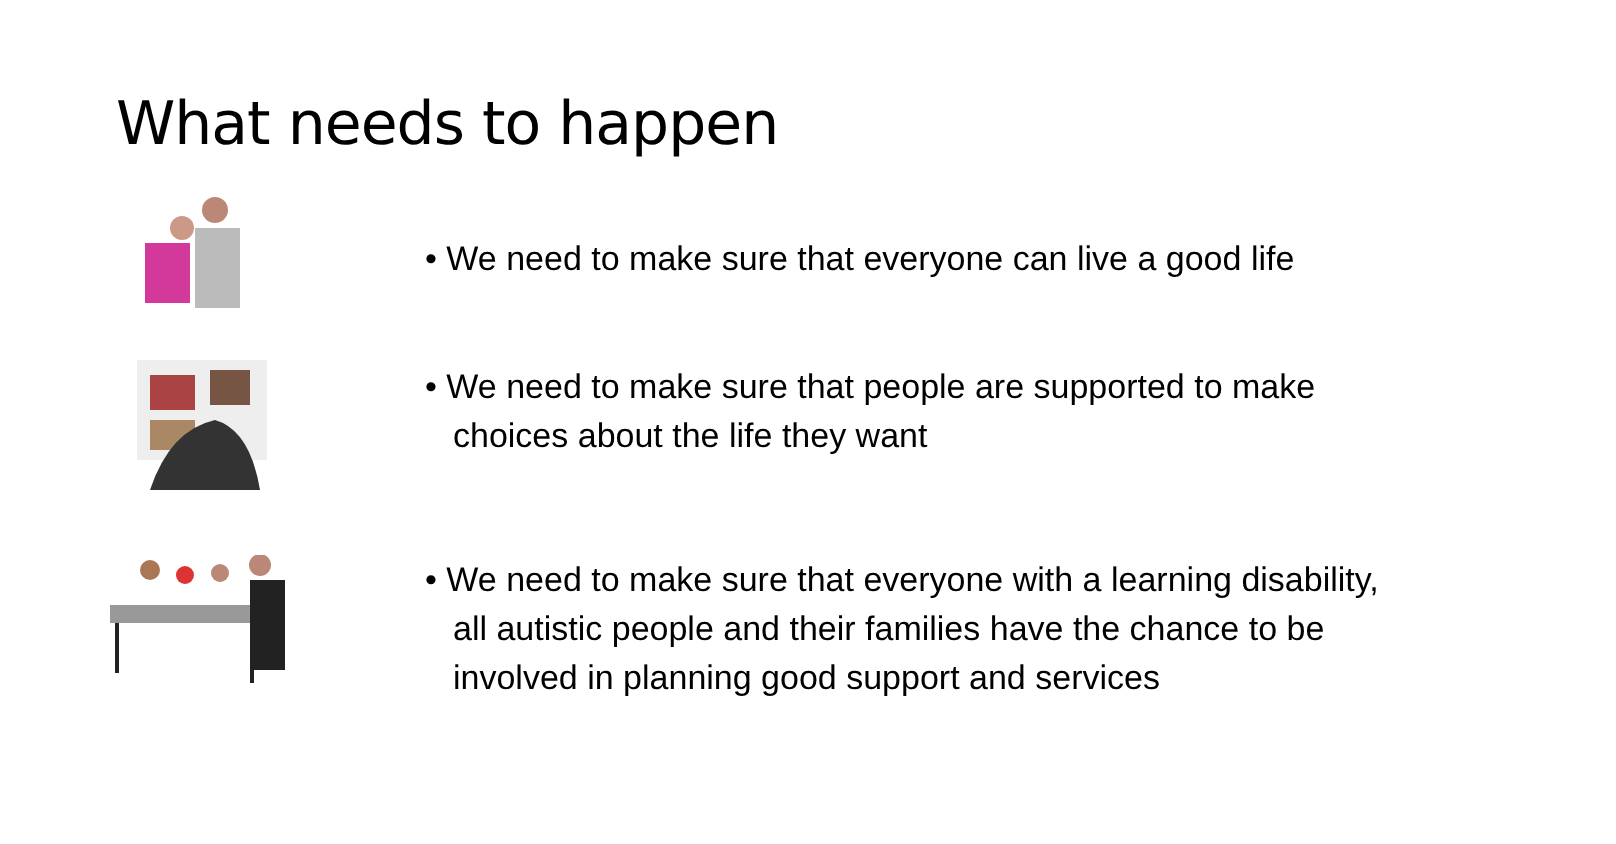What needs to happen
• We need to make sure that everyone can live a good life
• We need to make sure that people are supported to make choices about the life they want
• We need to make sure that everyone with a learning disability, all autistic people and their families have the chance to be involved in planning good support and services